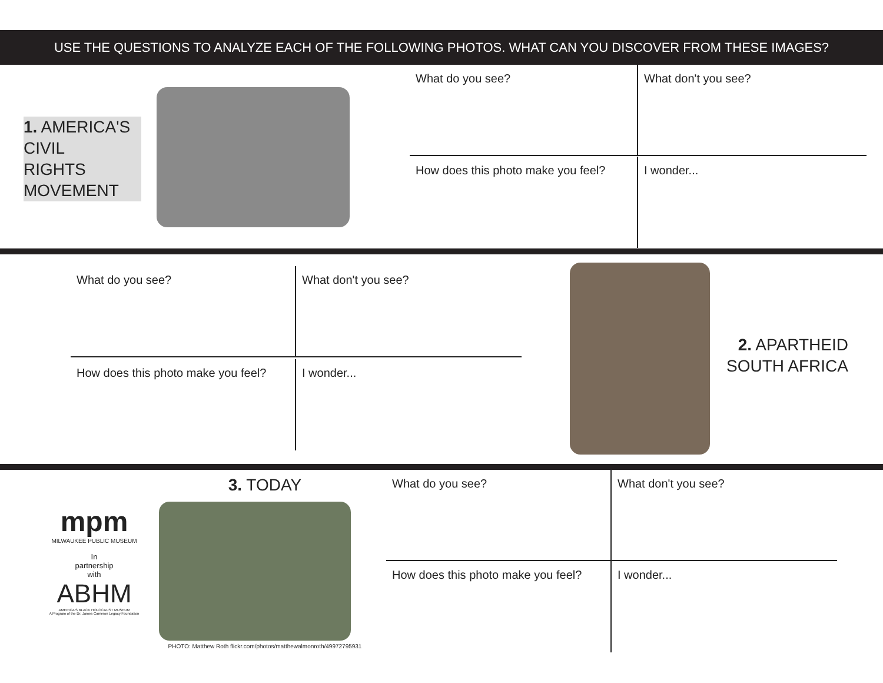USE THE QUESTIONS TO ANALYZE EACH OF THE FOLLOWING PHOTOS. WHAT CAN YOU DISCOVER FROM THESE IMAGES?
1. AMERICA'S
CIVIL
RIGHTS
MOVEMENT
What do you see?
What don't you see?
How does this photo make you feel?
I wonder...
What do you see?
What don't you see?
How does this photo make you feel?
I wonder...
2. APARTHEID
SOUTH AFRICA
mpm
MILWAUKEE PUBLIC MUSEUM
In
partnership
with
ABHM
AMERICA'S BLACK HOLOCAUST MUSEUM
A Program of the Dr. James Cameron Legacy Foundation
3. TODAY
PHOTO: Matthew Roth flickr.com/photos/matthewalmonroth/49972795931
What do you see?
What don't you see?
How does this photo make you feel?
I wonder...